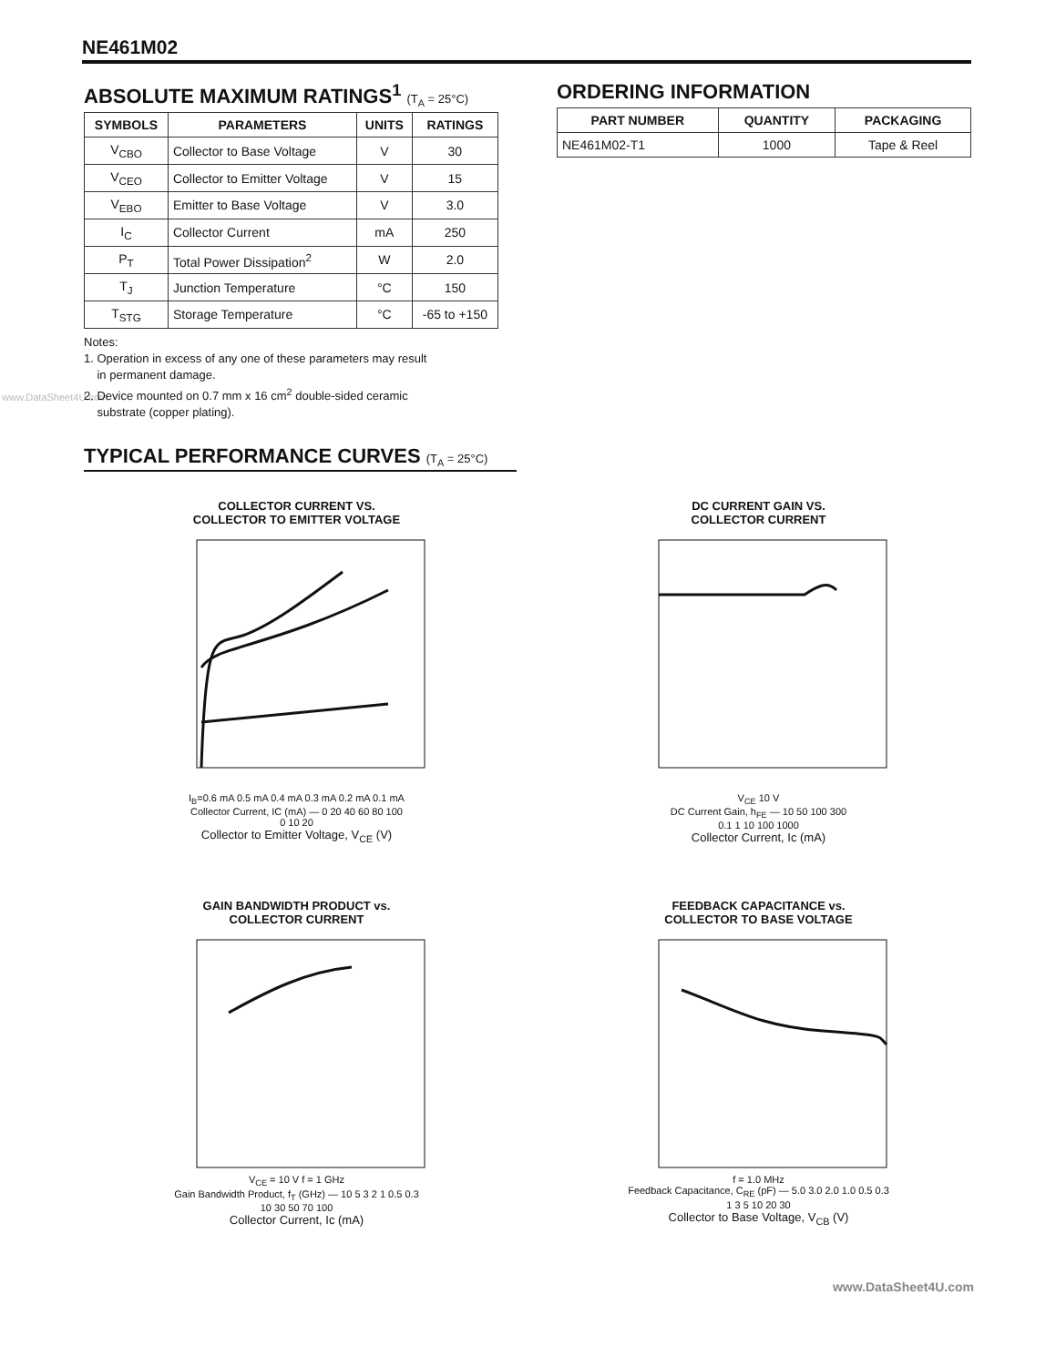NE461M02
www.DataSheet4U.com
ABSOLUTE MAXIMUM RATINGS<sup>1</sup> (T<sub>A</sub> = 25°C)
| SYMBOLS | PARAMETERS | UNITS | RATINGS |
| --- | --- | --- | --- |
| V<sub>CBO</sub> | Collector to Base Voltage | V | 30 |
| V<sub>CEO</sub> | Collector to Emitter Voltage | V | 15 |
| V<sub>EBO</sub> | Emitter to Base Voltage | V | 3.0 |
| I<sub>C</sub> | Collector Current | mA | 250 |
| P<sub>T</sub> | Total Power Dissipation<sup>2</sup> | W | 2.0 |
| T<sub>J</sub> | Junction Temperature | °C | 150 |
| T<sub>STG</sub> | Storage Temperature | °C | -65 to +150 |
Notes:
1. Operation in excess of any one of these parameters may result
in permanent damage.
2. Device mounted on 0.7 mm x 16 cm<sup>2</sup> double-sided ceramic
substrate (copper plating).
ORDERING INFORMATION
| PART NUMBER | QUANTITY | PACKAGING |
| --- | --- | --- |
| NE461M02-T1 | 1000 | Tape & Reel |
TYPICAL PERFORMANCE CURVES (T<sub>A</sub> = 25°C)
COLLECTOR CURRENT VS.
COLLECTOR TO EMITTER VOLTAGE
I<sub>B</sub>=0.6 mA 0.5 mA 0.4 mA 0.3 mA 0.2 mA 0.1 mA
Collector Current, IC (mA) — 0 20 40 60 80 100
0 10 20
Collector to Emitter Voltage, V<sub>CE</sub> (V)
DC CURRENT GAIN VS.
COLLECTOR CURRENT
V<sub>CE</sub> 10 V
DC Current Gain, h<sub>FE</sub> — 10 50 100 300
0.1 1 10 100 1000
Collector Current, Ic (mA)
GAIN BANDWIDTH PRODUCT vs.
COLLECTOR CURRENT
V<sub>CE</sub> = 10 V f = 1 GHz
Gain Bandwidth Product, f<sub>T</sub> (GHz) — 10 5 3 2 1 0.5 0.3
10 30 50 70 100
Collector Current, Ic (mA)
FEEDBACK CAPACITANCE vs.
COLLECTOR TO BASE VOLTAGE
f = 1.0 MHz
Feedback Capacitance, C<sub>RE</sub> (pF) — 5.0 3.0 2.0 1.0 0.5 0.3
1 3 5 10 20 30
Collector to Base Voltage, V<sub>CB</sub> (V)
www.DataSheet4U.com